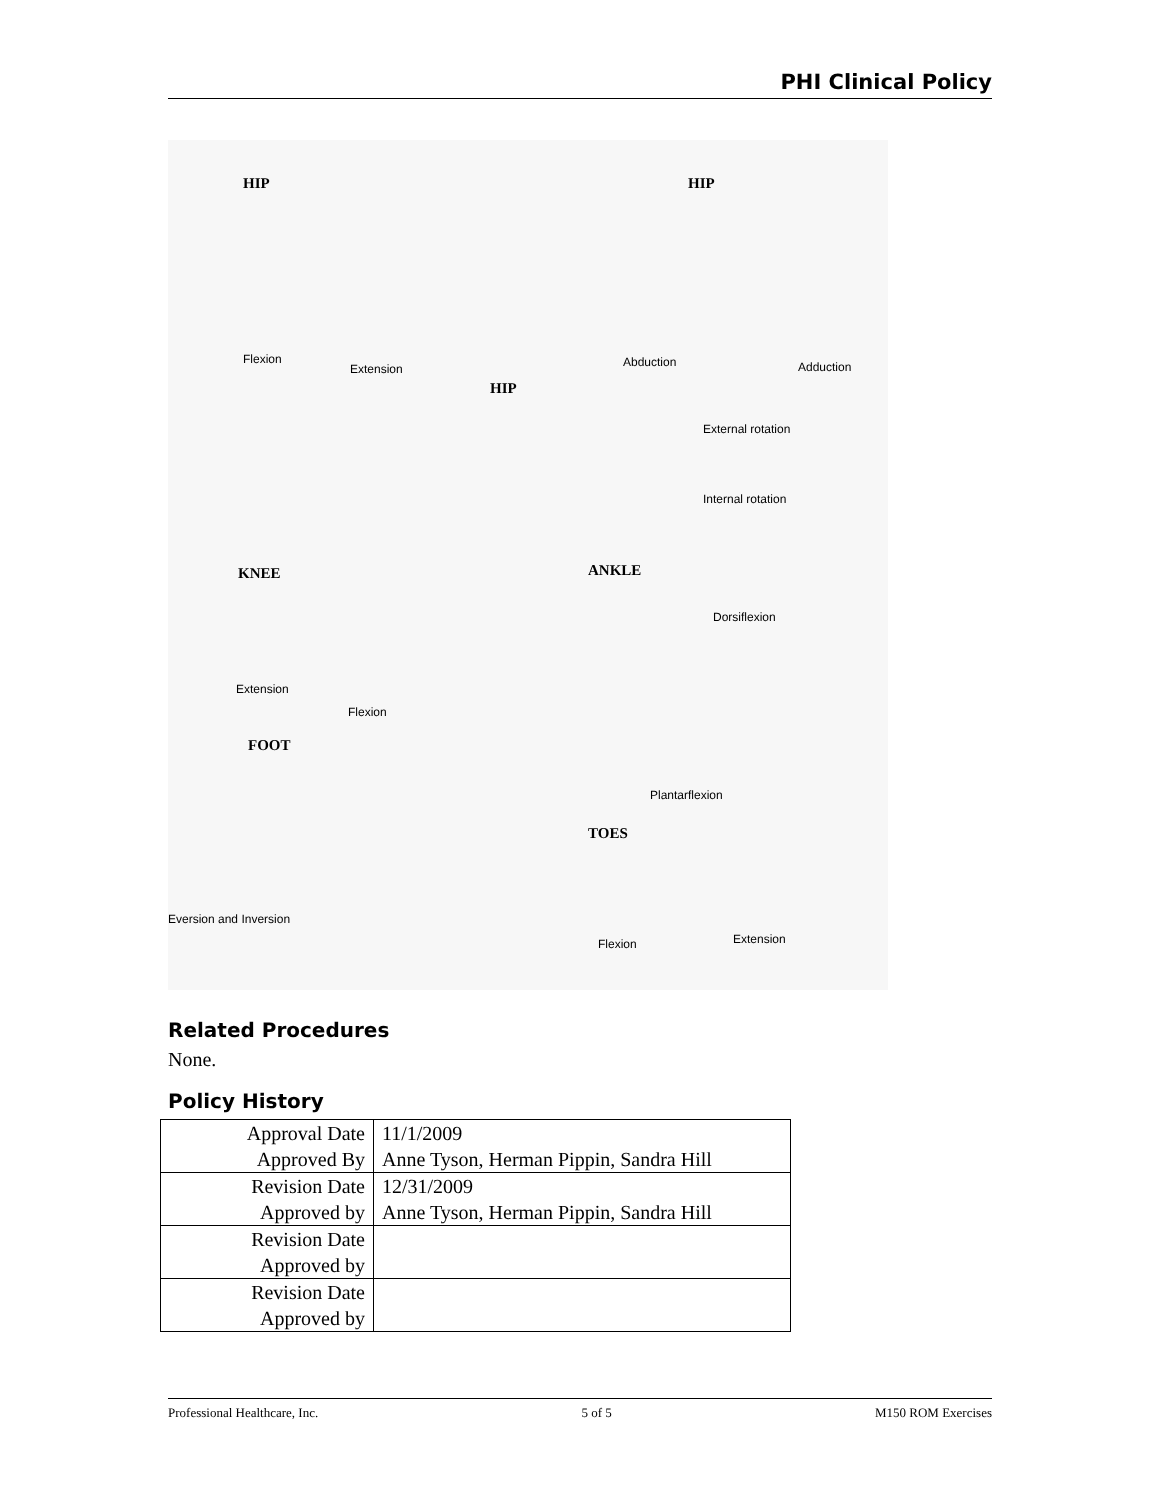PHI Clinical Policy
HIP HIP
Flexion
Extension Abduction Adduction
HIP
External rotation
Internal rotation
KNEE ANKLE
Dorsiflexion
Extension
Flexion
FOOT
Plantarflexion
TOES
Eversion and Inversion
Flexion Extension
Related Procedures
None.
Policy History
| Approval Date | 11/1/2009 |
| Approved By | Anne Tyson, Herman Pippin, Sandra Hill |
| Revision Date | 12/31/2009 |
| Approved by | Anne Tyson, Herman Pippin, Sandra Hill |
| Revision Date | |
| Approved by | |
| Revision Date | |
| Approved by | |
Professional Healthcare, Inc. 5 of 5 M150 ROM Exercises